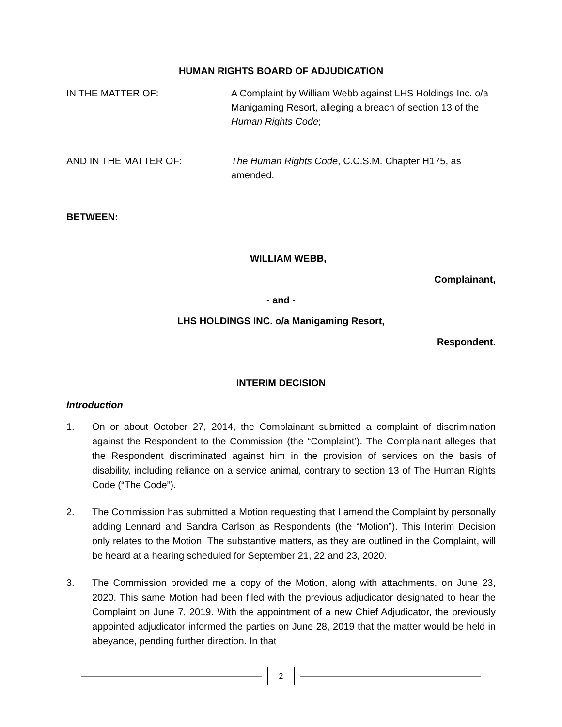HUMAN RIGHTS BOARD OF ADJUDICATION
IN THE MATTER OF: A Complaint by William Webb against LHS Holdings Inc. o/a Manigaming Resort, alleging a breach of section 13 of the Human Rights Code;
AND IN THE MATTER OF: The Human Rights Code, C.C.S.M. Chapter H175, as amended.
BETWEEN:
WILLIAM WEBB,
Complainant,
- and -
LHS HOLDINGS INC. o/a Manigaming Resort,
Respondent.
INTERIM DECISION
Introduction
1. On or about October 27, 2014, the Complainant submitted a complaint of discrimination against the Respondent to the Commission (the “Complaint’). The Complainant alleges that the Respondent discriminated against him in the provision of services on the basis of disability, including reliance on a service animal, contrary to section 13 of The Human Rights Code (“The Code”).
2. The Commission has submitted a Motion requesting that I amend the Complaint by personally adding Lennard and Sandra Carlson as Respondents (the “Motion”). This Interim Decision only relates to the Motion. The substantive matters, as they are outlined in the Complaint, will be heard at a hearing scheduled for September 21, 22 and 23, 2020.
3. The Commission provided me a copy of the Motion, along with attachments, on June 23, 2020. This same Motion had been filed with the previous adjudicator designated to hear the Complaint on June 7, 2019. With the appointment of a new Chief Adjudicator, the previously appointed adjudicator informed the parties on June 28, 2019 that the matter would be held in abeyance, pending further direction. In that
2